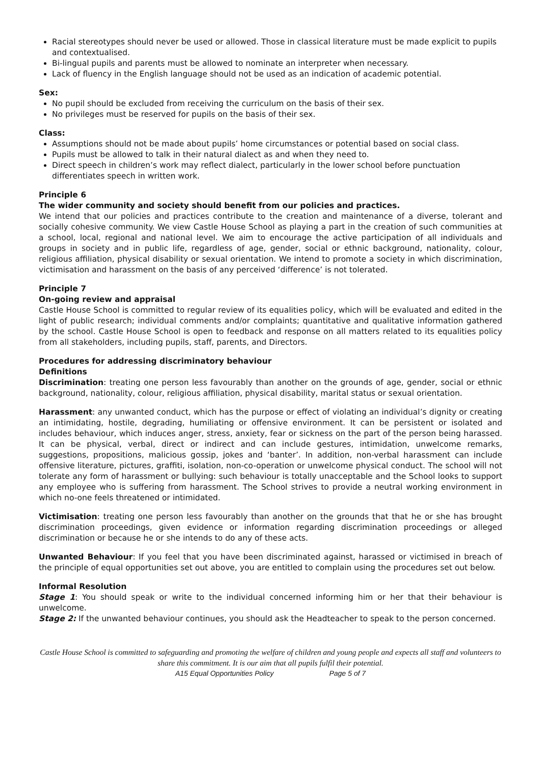Racial stereotypes should never be used or allowed. Those in classical literature must be made explicit to pupils and contextualised.
Bi-lingual pupils and parents must be allowed to nominate an interpreter when necessary.
Lack of fluency in the English language should not be used as an indication of academic potential.
Sex:
No pupil should be excluded from receiving the curriculum on the basis of their sex.
No privileges must be reserved for pupils on the basis of their sex.
Class:
Assumptions should not be made about pupils’ home circumstances or potential based on social class.
Pupils must be allowed to talk in their natural dialect as and when they need to.
Direct speech in children’s work may reflect dialect, particularly in the lower school before punctuation differentiates speech in written work.
Principle 6
The wider community and society should benefit from our policies and practices.
We intend that our policies and practices contribute to the creation and maintenance of a diverse, tolerant and socially cohesive community. We view Castle House School as playing a part in the creation of such communities at a school, local, regional and national level. We aim to encourage the active participation of all individuals and groups in society and in public life, regardless of age, gender, social or ethnic background, nationality, colour, religious affiliation, physical disability or sexual orientation. We intend to promote a society in which discrimination, victimisation and harassment on the basis of any perceived ‘difference’ is not tolerated.
Principle 7
On-going review and appraisal
Castle House School is committed to regular review of its equalities policy, which will be evaluated and edited in the light of public research; individual comments and/or complaints; quantitative and qualitative information gathered by the school. Castle House School is open to feedback and response on all matters related to its equalities policy from all stakeholders, including pupils, staff, parents, and Directors.
Procedures for addressing discriminatory behaviour
Definitions
Discrimination: treating one person less favourably than another on the grounds of age, gender, social or ethnic background, nationality, colour, religious affiliation, physical disability, marital status or sexual orientation.
Harassment: any unwanted conduct, which has the purpose or effect of violating an individual’s dignity or creating an intimidating, hostile, degrading, humiliating or offensive environment. It can be persistent or isolated and includes behaviour, which induces anger, stress, anxiety, fear or sickness on the part of the person being harassed. It can be physical, verbal, direct or indirect and can include gestures, intimidation, unwelcome remarks, suggestions, propositions, malicious gossip, jokes and ‘banter’. In addition, non-verbal harassment can include offensive literature, pictures, graffiti, isolation, non-co-operation or unwelcome physical conduct. The school will not tolerate any form of harassment or bullying: such behaviour is totally unacceptable and the School looks to support any employee who is suffering from harassment. The School strives to provide a neutral working environment in which no-one feels threatened or intimidated.
Victimisation: treating one person less favourably than another on the grounds that that he or she has brought discrimination proceedings, given evidence or information regarding discrimination proceedings or alleged discrimination or because he or she intends to do any of these acts.
Unwanted Behaviour: If you feel that you have been discriminated against, harassed or victimised in breach of the principle of equal opportunities set out above, you are entitled to complain using the procedures set out below.
Informal Resolution
Stage 1: You should speak or write to the individual concerned informing him or her that their behaviour is unwelcome.
Stage 2: If the unwanted behaviour continues, you should ask the Headteacher to speak to the person concerned.
Castle House School is committed to safeguarding and promoting the welfare of children and young people and expects all staff and volunteers to share this commitment. It is our aim that all pupils fulfil their potential.
A15 Equal Opportunities Policy Page 5 of 7